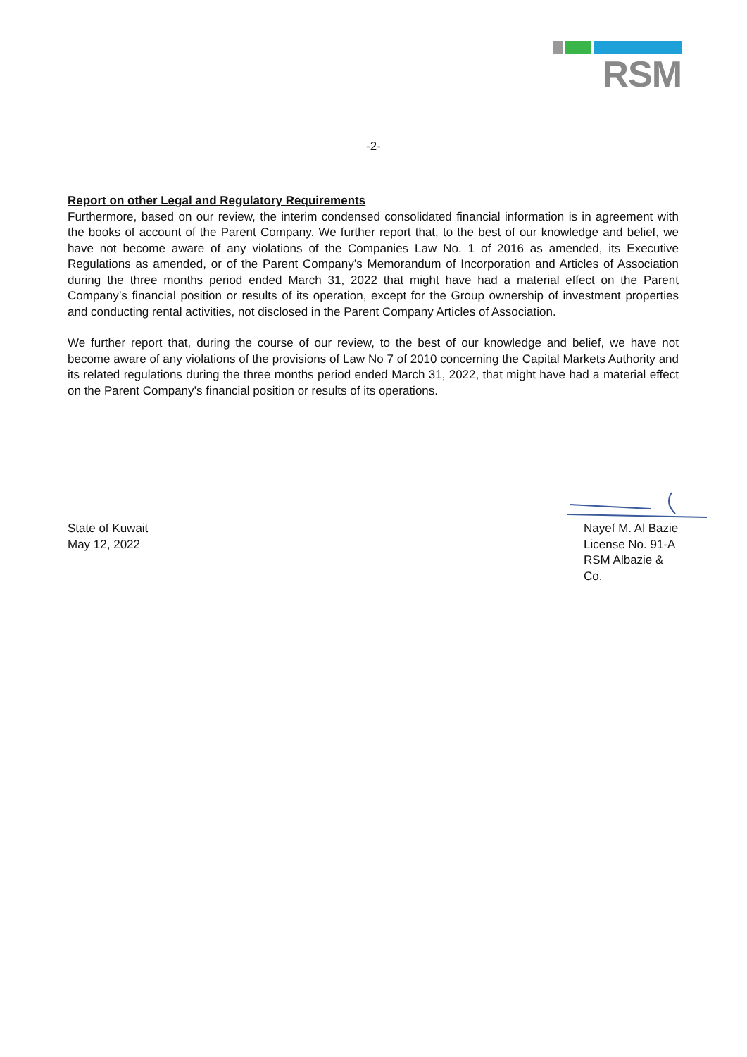RSM
-2-
Report on other Legal and Regulatory Requirements
Furthermore, based on our review, the interim condensed consolidated financial information is in agreement with the books of account of the Parent Company. We further report that, to the best of our knowledge and belief, we have not become aware of any violations of the Companies Law No. 1 of 2016 as amended, its Executive Regulations as amended, or of the Parent Company’s Memorandum of Incorporation and Articles of Association during the three months period ended March 31, 2022 that might have had a material effect on the Parent Company’s financial position or results of its operation, except for the Group ownership of investment properties and conducting rental activities, not disclosed in the Parent Company Articles of Association.
We further report that, during the course of our review, to the best of our knowledge and belief, we have not become aware of any violations of the provisions of Law No 7 of 2010 concerning the Capital Markets Authority and its related regulations during the three months period ended March 31, 2022, that might have had a material effect on the Parent Company’s financial position or results of its operations.
State of Kuwait
May 12, 2022
Nayef M. Al Bazie
License No. 91-A
RSM Albazie & Co.